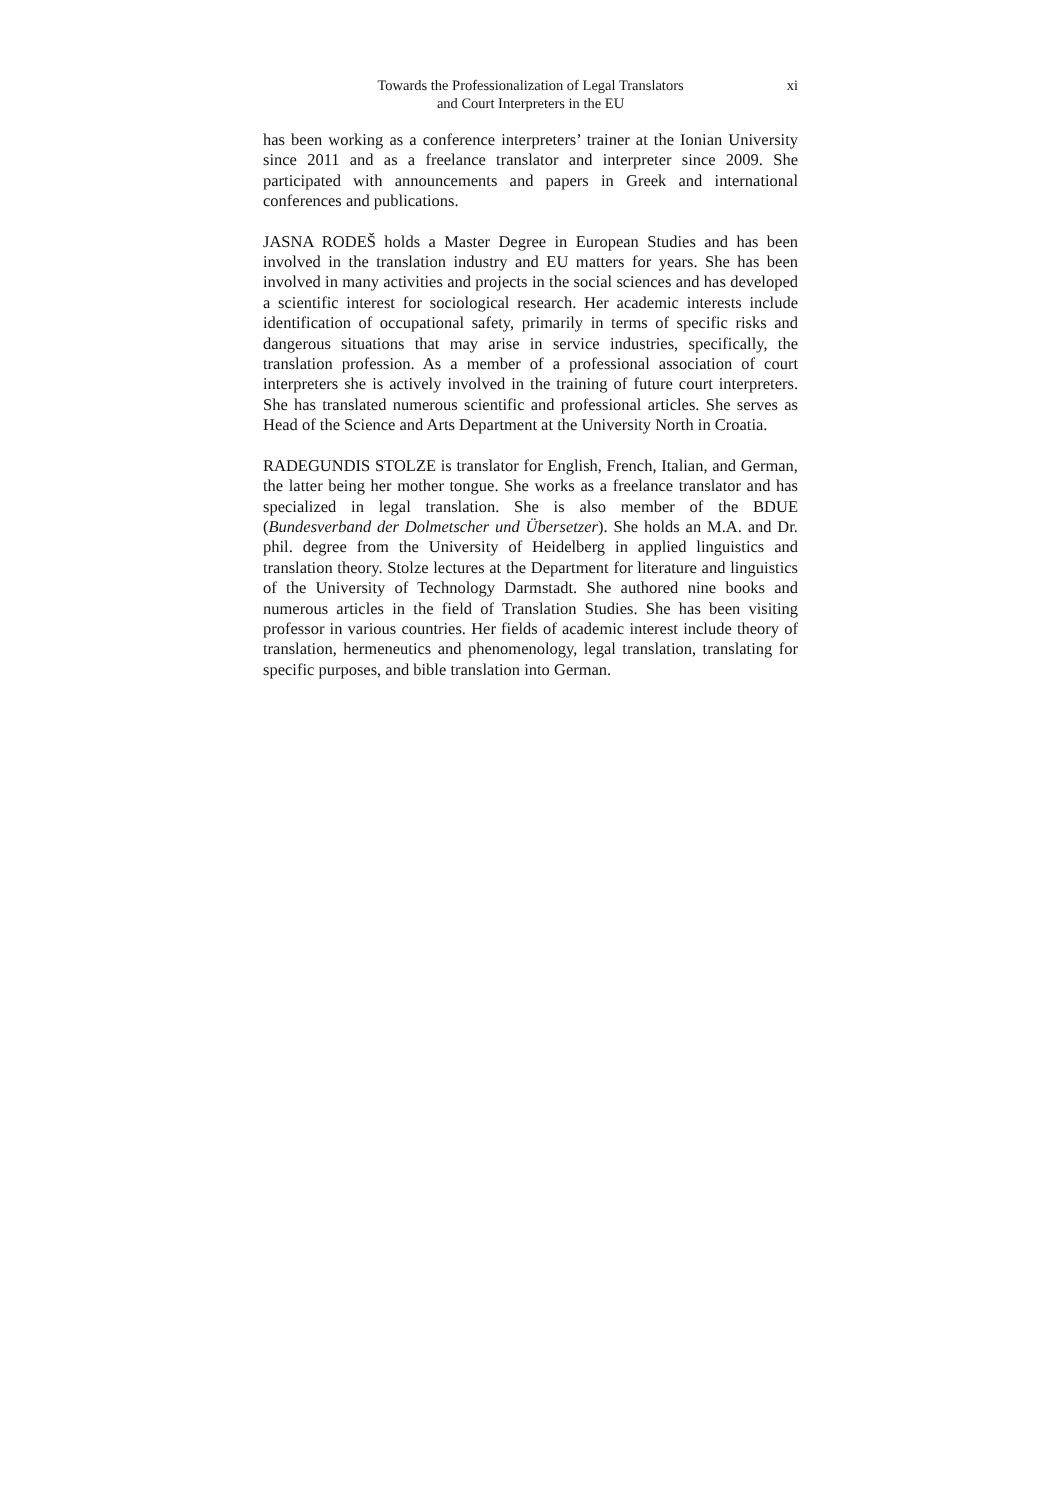Towards the Professionalization of Legal Translators
and Court Interpreters in the EU
xi
has been working as a conference interpreters’ trainer at the Ionian University since 2011 and as a freelance translator and interpreter since 2009. She participated with announcements and papers in Greek and international conferences and publications.
JASNA RODEŠ holds a Master Degree in European Studies and has been involved in the translation industry and EU matters for years. She has been involved in many activities and projects in the social sciences and has developed a scientific interest for sociological research. Her academic interests include identification of occupational safety, primarily in terms of specific risks and dangerous situations that may arise in service industries, specifically, the translation profession. As a member of a professional association of court interpreters she is actively involved in the training of future court interpreters. She has translated numerous scientific and professional articles. She serves as Head of the Science and Arts Department at the University North in Croatia.
RADEGUNDIS STOLZE is translator for English, French, Italian, and German, the latter being her mother tongue. She works as a freelance translator and has specialized in legal translation. She is also member of the BDUE (Bundesverband der Dolmetscher und Übersetzer). She holds an M.A. and Dr. phil. degree from the University of Heidelberg in applied linguistics and translation theory. Stolze lectures at the Department for literature and linguistics of the University of Technology Darmstadt. She authored nine books and numerous articles in the field of Translation Studies. She has been visiting professor in various countries. Her fields of academic interest include theory of translation, hermeneutics and phenomenology, legal translation, translating for specific purposes, and bible translation into German.